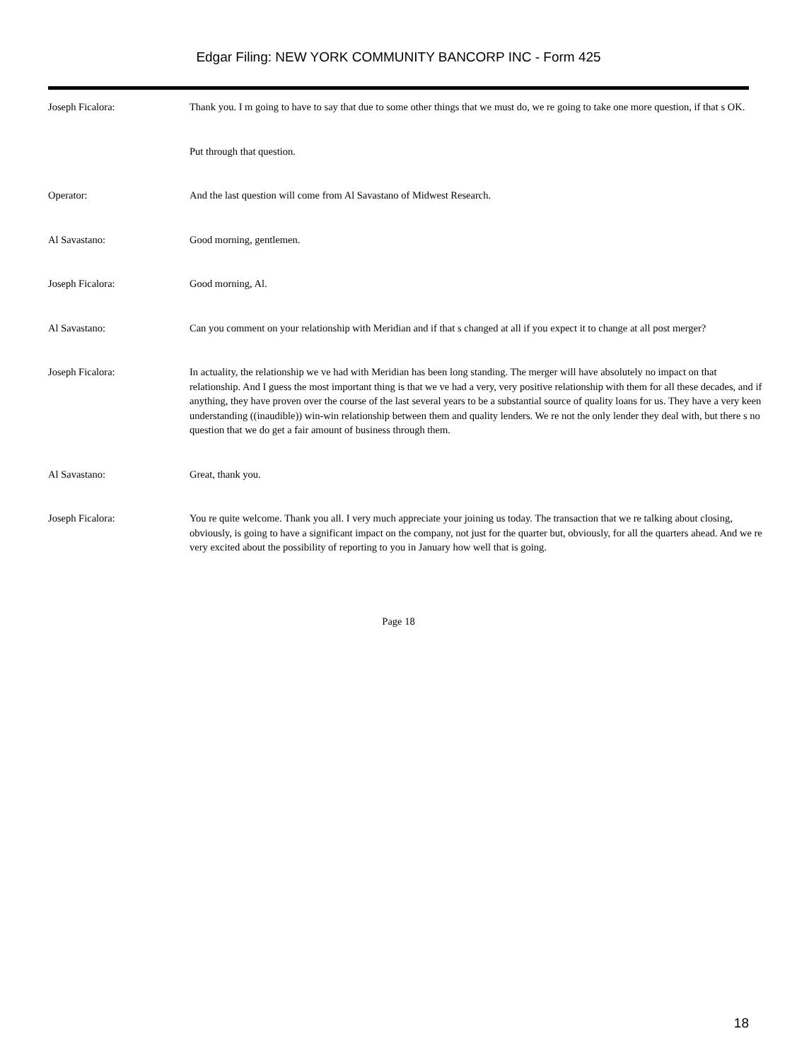Edgar Filing: NEW YORK COMMUNITY BANCORP INC - Form 425
| Joseph Ficalora: | Thank you. I m going to have to say that due to some other things that we must do, we re going to take one more question, if that s OK. |
| | Put through that question. |
| Operator: | And the last question will come from Al Savastano of Midwest Research. |
| Al Savastano: | Good morning, gentlemen. |
| Joseph Ficalora: | Good morning, Al. |
| Al Savastano: | Can you comment on your relationship with Meridian and if that s changed at all if you expect it to change at all post merger? |
| Joseph Ficalora: | In actuality, the relationship we ve had with Meridian has been long standing. The merger will have absolutely no impact on that relationship. And I guess the most important thing is that we ve had a very, very positive relationship with them for all these decades, and if anything, they have proven over the course of the last several years to be a substantial source of quality loans for us. They have a very keen understanding ((inaudible)) win-win relationship between them and quality lenders. We re not the only lender they deal with, but there s no question that we do get a fair amount of business through them. |
| Al Savastano: | Great, thank you. |
| Joseph Ficalora: | You re quite welcome. Thank you all. I very much appreciate your joining us today. The transaction that we re talking about closing, obviously, is going to have a significant impact on the company, not just for the quarter but, obviously, for all the quarters ahead. And we re very excited about the possibility of reporting to you in January how well that is going. |
Page 18
18